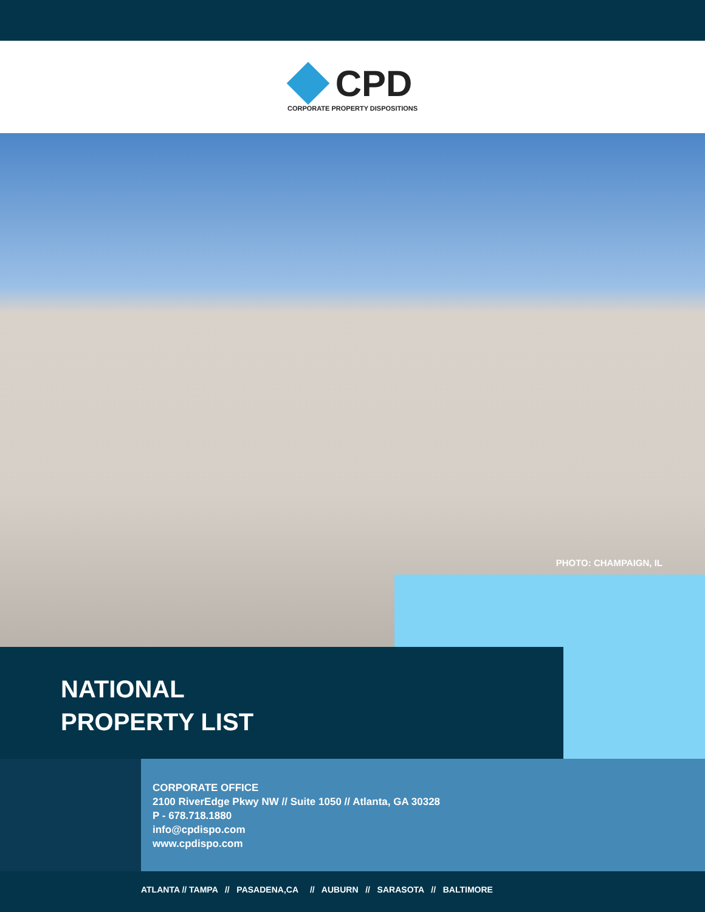CPD
CORPORATE PROPERTY DISPOSITIONS
PHOTO: CHAMPAIGN, IL
NATIONAL
PROPERTY LIST
CORPORATE OFFICE
2100 RiverEdge Pkwy NW // Suite 1050 // Atlanta, GA 30328
P - 678.718.1880
info@cpdispo.com
www.cpdispo.com
ATLANTA // TAMPA // PASADENA,CA // AUBURN // SARASOTA // BALTIMORE